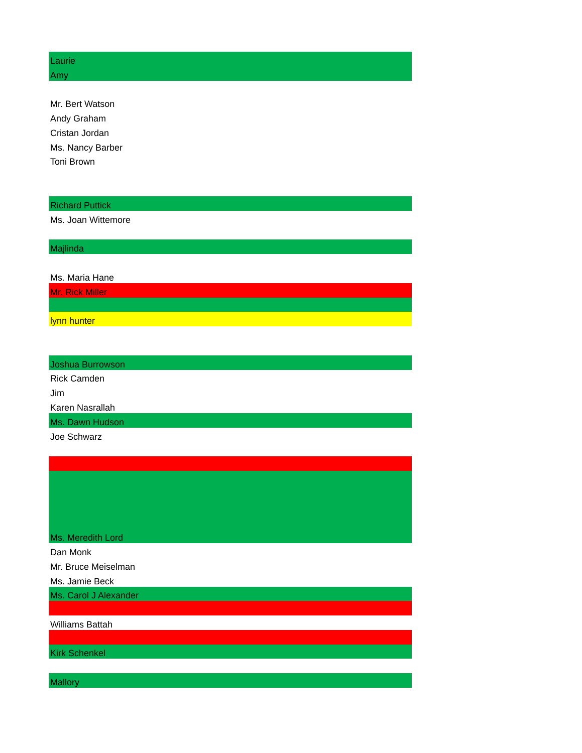| Laurie |
| Amy |
| Mr. Bert Watson |
| Andy Graham |
| Cristan Jordan |
| Ms. Nancy Barber |
| Toni Brown |
| Richard Puttick |
| Ms. Joan Wittemore |
| Majlinda |
| Ms. Maria Hane |
| Mr. Rick Miller |
| lynn hunter |
| Joshua Burrowson |
| Rick Camden |
| Jim |
| Karen Nasrallah |
| Ms. Dawn Hudson |
| Joe Schwarz |
| Ms. Meredith Lord |
| Dan Monk |
| Mr. Bruce Meiselman |
| Ms. Jamie Beck |
| Ms. Carol J Alexander |
| Williams Battah |
| Kirk Schenkel |
| Mallory |